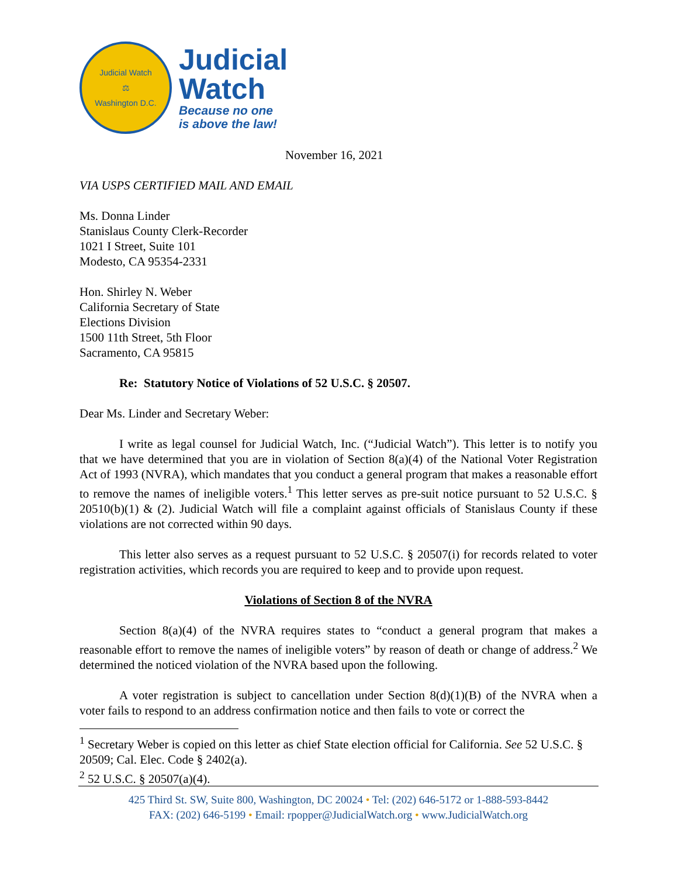Judicial Watch
⚖
Washington D.C.
Judicial
Watch
Because no one
is above the law!
November 16, 2021
VIA USPS CERTIFIED MAIL AND EMAIL
Ms. Donna Linder
Stanislaus County Clerk-Recorder
1021 I Street, Suite 101
Modesto, CA 95354-2331
Hon. Shirley N. Weber
California Secretary of State
Elections Division
1500 11th Street, 5th Floor
Sacramento, CA 95815
Re: Statutory Notice of Violations of 52 U.S.C. § 20507.
Dear Ms. Linder and Secretary Weber:
I write as legal counsel for Judicial Watch, Inc. (“Judicial Watch”). This letter is to notify you that we have determined that you are in violation of Section 8(a)(4) of the National Voter Registration Act of 1993 (NVRA), which mandates that you conduct a general program that makes a reasonable effort to remove the names of ineligible voters.<sup>1</sup> This letter serves as pre-suit notice pursuant to 52 U.S.C. § 20510(b)(1) & (2). Judicial Watch will file a complaint against officials of Stanislaus County if these violations are not corrected within 90 days.
This letter also serves as a request pursuant to 52 U.S.C. § 20507(i) for records related to voter registration activities, which records you are required to keep and to provide upon request.
Violations of Section 8 of the NVRA
Section 8(a)(4) of the NVRA requires states to “conduct a general program that makes a reasonable effort to remove the names of ineligible voters” by reason of death or change of address.<sup>2</sup> We determined the noticed violation of the NVRA based upon the following.
A voter registration is subject to cancellation under Section 8(d)(1)(B) of the NVRA when a voter fails to respond to an address confirmation notice and then fails to vote or correct the
<sup>1</sup> Secretary Weber is copied on this letter as chief State election official for California. See 52 U.S.C. § 20509; Cal. Elec. Code § 2402(a).
<sup>2</sup> 52 U.S.C. § 20507(a)(4).
425 Third St. SW, Suite 800, Washington, DC 20024 • Tel: (202) 646-5172 or 1-888-593-8442
FAX: (202) 646-5199 • Email: rpopper@JudicialWatch.org • www.JudicialWatch.org